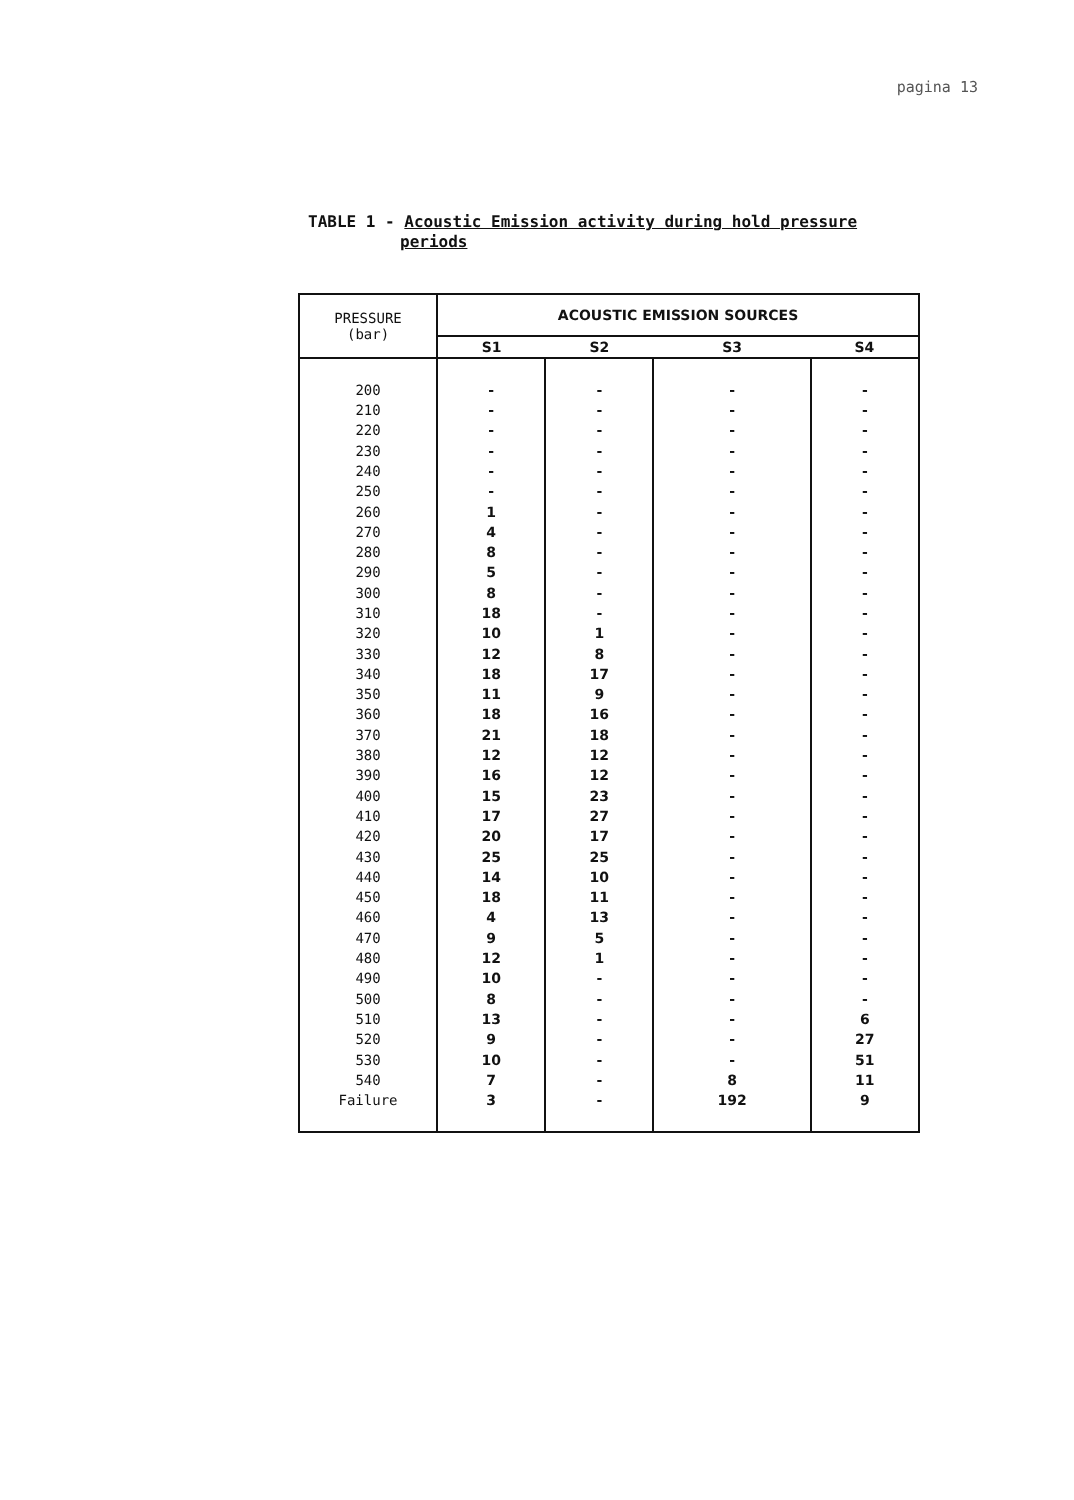pagina 13
TABLE 1 - Acoustic Emission activity during hold pressure
periods
| PRESSURE (bar) | ACOUSTIC EMISSION SOURCES | | | |
| --- | --- | --- | --- | --- |
| | S1 | S2 | S3 | S4 |
| 200 | - | - | - | - |
| 210 | - | - | - | - |
| 220 | - | - | - | - |
| 230 | - | - | - | - |
| 240 | - | - | - | - |
| 250 | - | - | - | - |
| 260 | 1 | - | - | - |
| 270 | 4 | - | - | - |
| 280 | 8 | - | - | - |
| 290 | 5 | - | - | - |
| 300 | 8 | - | - | - |
| 310 | 18 | - | - | - |
| 320 | 10 | 1 | - | - |
| 330 | 12 | 8 | - | - |
| 340 | 18 | 17 | - | - |
| 350 | 11 | 9 | - | - |
| 360 | 18 | 16 | - | - |
| 370 | 21 | 18 | - | - |
| 380 | 12 | 12 | - | - |
| 390 | 16 | 12 | - | - |
| 400 | 15 | 23 | - | - |
| 410 | 17 | 27 | - | - |
| 420 | 20 | 17 | - | - |
| 430 | 25 | 25 | - | - |
| 440 | 14 | 10 | - | - |
| 450 | 18 | 11 | - | - |
| 460 | 4 | 13 | - | - |
| 470 | 9 | 5 | - | - |
| 480 | 12 | 1 | - | - |
| 490 | 10 | - | - | - |
| 500 | 8 | - | - | - |
| 510 | 13 | - | - | 6 |
| 520 | 9 | - | - | 27 |
| 530 | 10 | - | - | 51 |
| 540 | 7 | - | 8 | 11 |
| Failure | 3 | - | 192 | 9 |